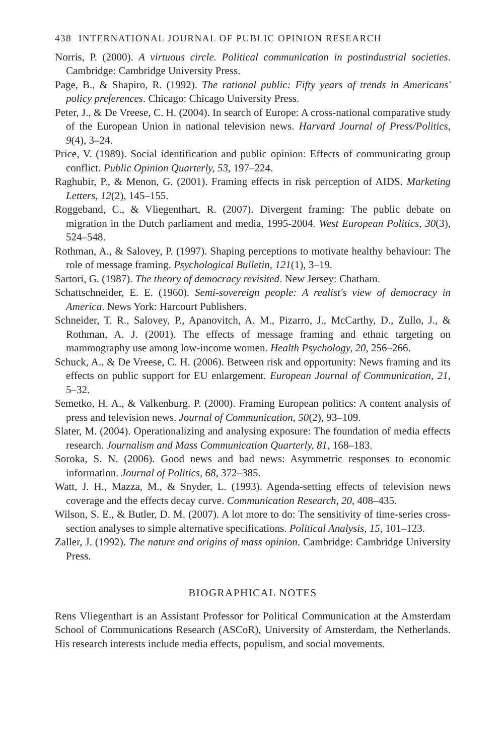438 INTERNATIONAL JOURNAL OF PUBLIC OPINION RESEARCH
Norris, P. (2000). A virtuous circle. Political communication in postindustrial societies. Cambridge: Cambridge University Press.
Page, B., & Shapiro, R. (1992). The rational public: Fifty years of trends in Americans' policy preferences. Chicago: Chicago University Press.
Peter, J., & De Vreese, C. H. (2004). In search of Europe: A cross-national comparative study of the European Union in national television news. Harvard Journal of Press/Politics, 9(4), 3–24.
Price, V. (1989). Social identification and public opinion: Effects of communicating group conflict. Public Opinion Quarterly, 53, 197–224.
Raghubir, P., & Menon, G. (2001). Framing effects in risk perception of AIDS. Marketing Letters, 12(2), 145–155.
Roggeband, C., & Vliegenthart, R. (2007). Divergent framing: The public debate on migration in the Dutch parliament and media, 1995-2004. West European Politics, 30(3), 524–548.
Rothman, A., & Salovey, P. (1997). Shaping perceptions to motivate healthy behaviour: The role of message framing. Psychological Bulletin, 121(1), 3–19.
Sartori, G. (1987). The theory of democracy revisited. New Jersey: Chatham.
Schattschneider, E. E. (1960). Semi-sovereign people: A realist's view of democracy in America. News York: Harcourt Publishers.
Schneider, T. R., Salovey, P., Apanovitch, A. M., Pizarro, J., McCarthy, D., Zullo, J., & Rothman, A. J. (2001). The effects of message framing and ethnic targeting on mammography use among low-income women. Health Psychology, 20, 256–266.
Schuck, A., & De Vreese, C. H. (2006). Between risk and opportunity: News framing and its effects on public support for EU enlargement. European Journal of Communication, 21, 5–32.
Semetko, H. A., & Valkenburg, P. (2000). Framing European politics: A content analysis of press and television news. Journal of Communication, 50(2), 93–109.
Slater, M. (2004). Operationalizing and analysing exposure: The foundation of media effects research. Journalism and Mass Communication Quarterly, 81, 168–183.
Soroka, S. N. (2006). Good news and bad news: Asymmetric responses to economic information. Journal of Politics, 68, 372–385.
Watt, J. H., Mazza, M., & Snyder, L. (1993). Agenda-setting effects of television news coverage and the effects decay curve. Communication Research, 20, 408–435.
Wilson, S. E., & Butler, D. M. (2007). A lot more to do: The sensitivity of time-series cross-section analyses to simple alternative specifications. Political Analysis, 15, 101–123.
Zaller, J. (1992). The nature and origins of mass opinion. Cambridge: Cambridge University Press.
BIOGRAPHICAL NOTES
Rens Vliegenthart is an Assistant Professor for Political Communication at the Amsterdam School of Communications Research (ASCoR), University of Amsterdam, the Netherlands. His research interests include media effects, populism, and social movements.